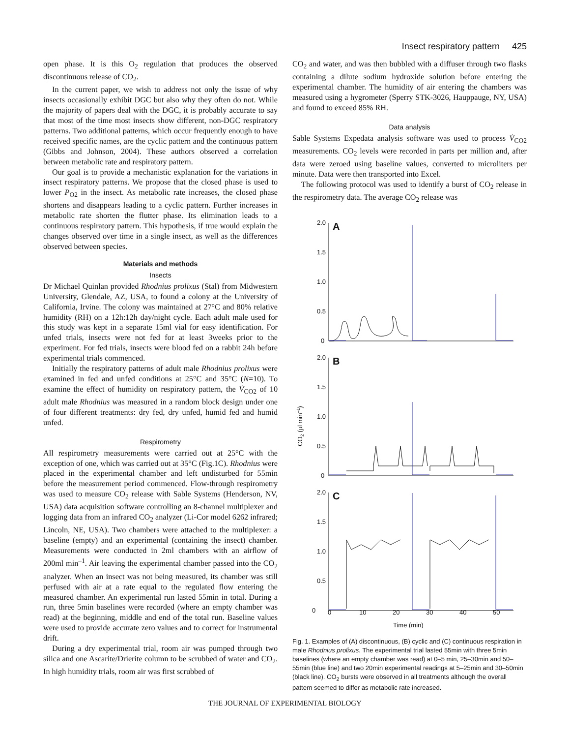Insect respiratory pattern 425
open phase. It is this O<sub>2</sub> regulation that produces the observed discontinuous release of CO<sub>2</sub>.
In the current paper, we wish to address not only the issue of why insects occasionally exhibit DGC but also why they often do not. While the majority of papers deal with the DGC, it is probably accurate to say that most of the time most insects show different, non-DGC respiratory patterns. Two additional patterns, which occur frequently enough to have received specific names, are the cyclic pattern and the continuous pattern (Gibbs and Johnson, 2004). These authors observed a correlation between metabolic rate and respiratory pattern.
Our goal is to provide a mechanistic explanation for the variations in insect respiratory patterns. We propose that the closed phase is used to lower P<sub>O2</sub> in the insect. As metabolic rate increases, the closed phase shortens and disappears leading to a cyclic pattern. Further increases in metabolic rate shorten the flutter phase. Its elimination leads to a continuous respiratory pattern. This hypothesis, if true would explain the changes observed over time in a single insect, as well as the differences observed between species.
Materials and methods
Insects
Dr Michael Quinlan provided Rhodnius prolixus (Stal) from Midwestern University, Glendale, AZ, USA, to found a colony at the University of California, Irvine. The colony was maintained at 27°C and 80% relative humidity (RH) on a 12h:12h day/night cycle. Each adult male used for this study was kept in a separate 15ml vial for easy identification. For unfed trials, insects were not fed for at least 3weeks prior to the experiment. For fed trials, insects were blood fed on a rabbit 24h before experimental trials commenced.
Initially the respiratory patterns of adult male Rhodnius prolixus were examined in fed and unfed conditions at 25°C and 35°C (N=10). To examine the effect of humidity on respiratory pattern, the V̇<sub>CO2</sub> of 10 adult male Rhodnius was measured in a random block design under one of four different treatments: dry fed, dry unfed, humid fed and humid unfed.
Respirometry
All respirometry measurements were carried out at 25°C with the exception of one, which was carried out at 35°C (Fig.1C). Rhodnius were placed in the experimental chamber and left undisturbed for 55min before the measurement period commenced. Flow-through respirometry was used to measure CO<sub>2</sub> release with Sable Systems (Henderson, NV, USA) data acquisition software controlling an 8-channel multiplexer and logging data from an infrared CO<sub>2</sub> analyzer (Li-Cor model 6262 infrared; Lincoln, NE, USA). Two chambers were attached to the multiplexer: a baseline (empty) and an experimental (containing the insect) chamber. Measurements were conducted in 2ml chambers with an airflow of 200ml min<sup>–1</sup>. Air leaving the experimental chamber passed into the CO<sub>2</sub> analyzer. When an insect was not being measured, its chamber was still perfused with air at a rate equal to the regulated flow entering the measured chamber. An experimental run lasted 55min in total. During a run, three 5min baselines were recorded (where an empty chamber was read) at the beginning, middle and end of the total run. Baseline values were used to provide accurate zero values and to correct for instrumental drift.
During a dry experimental trial, room air was pumped through two silica and one Ascarite/Drierite column to be scrubbed of water and CO<sub>2</sub>. In high humidity trials, room air was first scrubbed of
CO<sub>2</sub> and water, and was then bubbled with a diffuser through two flasks containing a dilute sodium hydroxide solution before entering the experimental chamber. The humidity of air entering the chambers was measured using a hygrometer (Sperry STK-3026, Hauppauge, NY, USA) and found to exceed 85% RH.
Data analysis
Sable Systems Expedata analysis software was used to process V̇<sub>CO2</sub> measurements. CO<sub>2</sub> levels were recorded in parts per million and, after data were zeroed using baseline values, converted to microliters per minute. Data were then transported into Excel.
The following protocol was used to identify a burst of CO<sub>2</sub> release in the respirometry data. The average CO<sub>2</sub> release was
2.0
1.5
1.0
0.5
0
A
2.0
1.5
1.0
0.5
0
B
2.0
1.5
1.0
0.5
0
C
0
10
20
30
40
50
Time (min)
CO2 (µl min–1)
Fig. 1. Examples of (A) discontinuous, (B) cyclic and (C) continuous respiration in male Rhodnius prolixus. The experimental trial lasted 55min with three 5min baselines (where an empty chamber was read) at 0–5 min, 25–30min and 50–55min (blue line) and two 20min experimental readings at 5–25min and 30–50min (black line). CO<sub>2</sub> bursts were observed in all treatments although the overall pattern seemed to differ as metabolic rate increased.
THE JOURNAL OF EXPERIMENTAL BIOLOGY